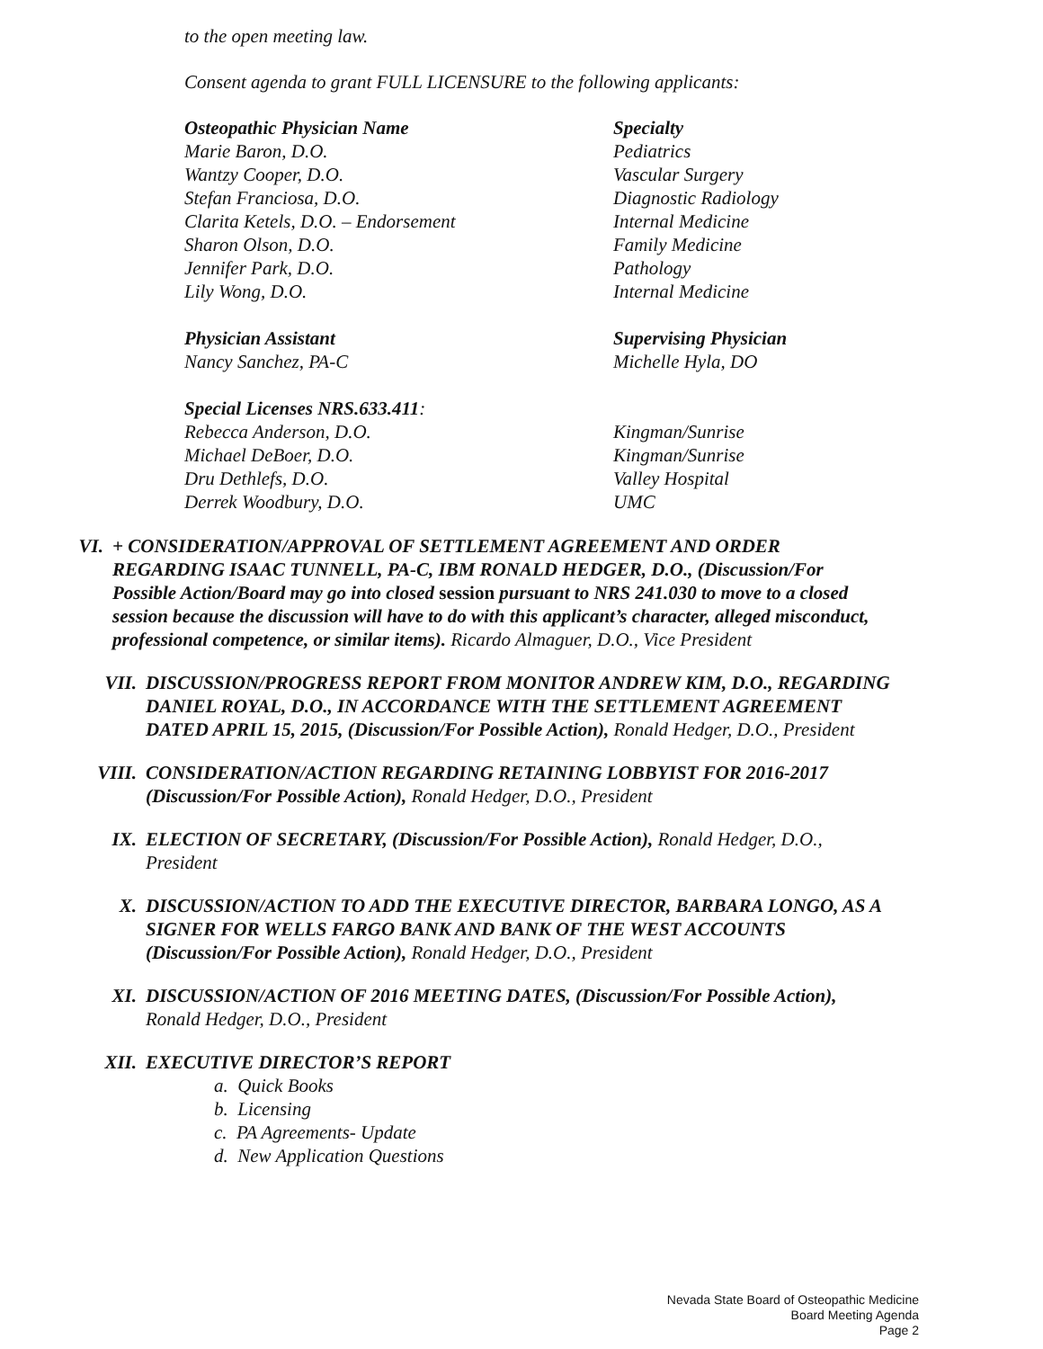to the open meeting law.
Consent agenda to grant FULL LICENSURE to the following applicants:
| Osteopathic Physician Name | Specialty |
| Marie Baron, D.O. | Pediatrics |
| Wantzy Cooper, D.O. | Vascular Surgery |
| Stefan Franciosa, D.O. | Diagnostic Radiology |
| Clarita Ketels, D.O. – Endorsement | Internal Medicine |
| Sharon Olson, D.O. | Family Medicine |
| Jennifer Park, D.O. | Pathology |
| Lily Wong, D.O. | Internal Medicine |
| Physician Assistant | Supervising Physician |
| Nancy Sanchez, PA-C | Michelle Hyla, DO |
| Special Licenses NRS.633.411 : | |
| Rebecca Anderson, D.O. | Kingman/Sunrise |
| Michael DeBoer, D.O. | Kingman/Sunrise |
| Dru Dethlefs, D.O. | Valley Hospital |
| Derrek Woodbury, D.O. | UMC |
VI. + CONSIDERATION/APPROVAL OF SETTLEMENT AGREEMENT AND ORDER REGARDING ISAAC TUNNELL, PA-C, IBM RONALD HEDGER, D.O., (Discussion/For Possible Action/Board may go into closed session pursuant to NRS 241.030 to move to a closed session because the discussion will have to do with this applicant’s character, alleged misconduct, professional competence, or similar items). Ricardo Almaguer, D.O., Vice President
VII. DISCUSSION/PROGRESS REPORT FROM MONITOR ANDREW KIM, D.O., REGARDING DANIEL ROYAL, D.O., IN ACCORDANCE WITH THE SETTLEMENT AGREEMENT DATED APRIL 15, 2015, (Discussion/For Possible Action), Ronald Hedger, D.O., President
VIII. CONSIDERATION/ACTION REGARDING RETAINING LOBBYIST FOR 2016-2017 (Discussion/For Possible Action), Ronald Hedger, D.O., President
IX. ELECTION OF SECRETARY, (Discussion/For Possible Action), Ronald Hedger, D.O., President
X. DISCUSSION/ACTION TO ADD THE EXECUTIVE DIRECTOR, BARBARA LONGO, AS A SIGNER FOR WELLS FARGO BANK AND BANK OF THE WEST ACCOUNTS (Discussion/For Possible Action), Ronald Hedger, D.O., President
XI. DISCUSSION/ACTION OF 2016 MEETING DATES, (Discussion/For Possible Action), Ronald Hedger, D.O., President
XII. EXECUTIVE DIRECTOR’S REPORT
a. Quick Books
b. Licensing
c. PA Agreements- Update
d. New Application Questions
Nevada State Board of Osteopathic Medicine
Board Meeting Agenda
Page 2